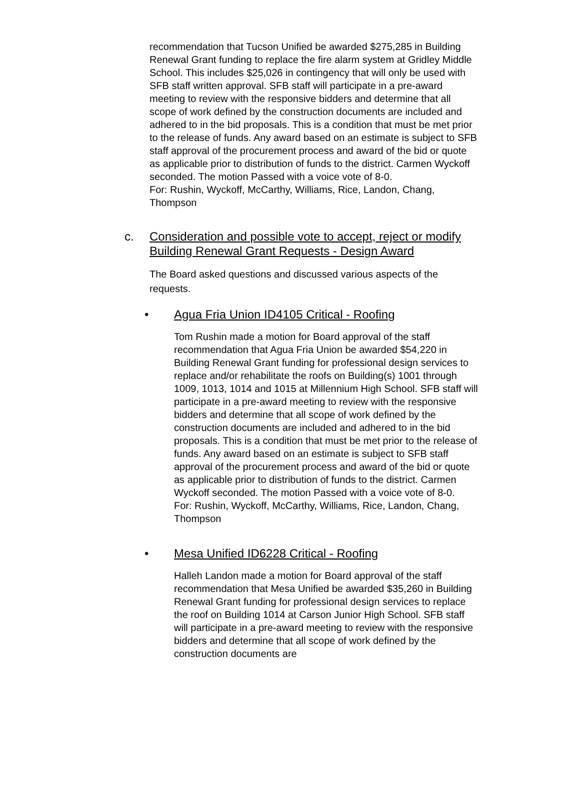recommendation that Tucson Unified be awarded $275,285 in Building Renewal Grant funding to replace the fire alarm system at Gridley Middle School. This includes $25,026 in contingency that will only be used with SFB staff written approval. SFB staff will participate in a pre-award meeting to review with the responsive bidders and determine that all scope of work defined by the construction documents are included and adhered to in the bid proposals. This is a condition that must be met prior to the release of funds. Any award based on an estimate is subject to SFB staff approval of the procurement process and award of the bid or quote as applicable prior to distribution of funds to the district. Carmen Wyckoff seconded. The motion Passed with a voice vote of 8-0.
For: Rushin, Wyckoff, McCarthy, Williams, Rice, Landon, Chang, Thompson
c. Consideration and possible vote to accept, reject or modify Building Renewal Grant Requests - Design Award
The Board asked questions and discussed various aspects of the requests.
• Agua Fria Union ID4105 Critical - Roofing
Tom Rushin made a motion for Board approval of the staff recommendation that Agua Fria Union be awarded $54,220 in Building Renewal Grant funding for professional design services to replace and/or rehabilitate the roofs on Building(s) 1001 through 1009, 1013, 1014 and 1015 at Millennium High School. SFB staff will participate in a pre-award meeting to review with the responsive bidders and determine that all scope of work defined by the construction documents are included and adhered to in the bid proposals. This is a condition that must be met prior to the release of funds. Any award based on an estimate is subject to SFB staff approval of the procurement process and award of the bid or quote as applicable prior to distribution of funds to the district. Carmen Wyckoff seconded. The motion Passed with a voice vote of 8-0.
For: Rushin, Wyckoff, McCarthy, Williams, Rice, Landon, Chang, Thompson
• Mesa Unified ID6228 Critical - Roofing
Halleh Landon made a motion for Board approval of the staff recommendation that Mesa Unified be awarded $35,260 in Building Renewal Grant funding for professional design services to replace the roof on Building 1014 at Carson Junior High School. SFB staff will participate in a pre-award meeting to review with the responsive bidders and determine that all scope of work defined by the construction documents are